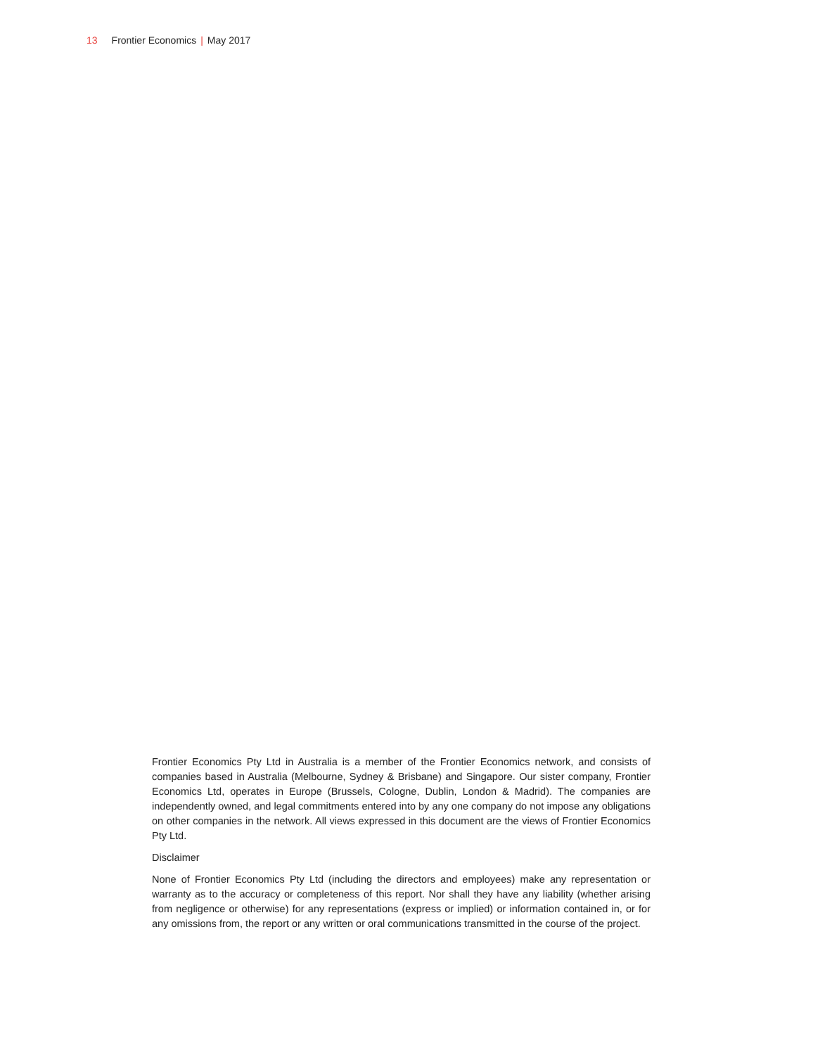13 Frontier Economics | May 2017
Frontier Economics Pty Ltd in Australia is a member of the Frontier Economics network, and consists of companies based in Australia (Melbourne, Sydney & Brisbane) and Singapore. Our sister company, Frontier Economics Ltd, operates in Europe (Brussels, Cologne, Dublin, London & Madrid). The companies are independently owned, and legal commitments entered into by any one company do not impose any obligations on other companies in the network. All views expressed in this document are the views of Frontier Economics Pty Ltd.
Disclaimer
None of Frontier Economics Pty Ltd (including the directors and employees) make any representation or warranty as to the accuracy or completeness of this report. Nor shall they have any liability (whether arising from negligence or otherwise) for any representations (express or implied) or information contained in, or for any omissions from, the report or any written or oral communications transmitted in the course of the project.